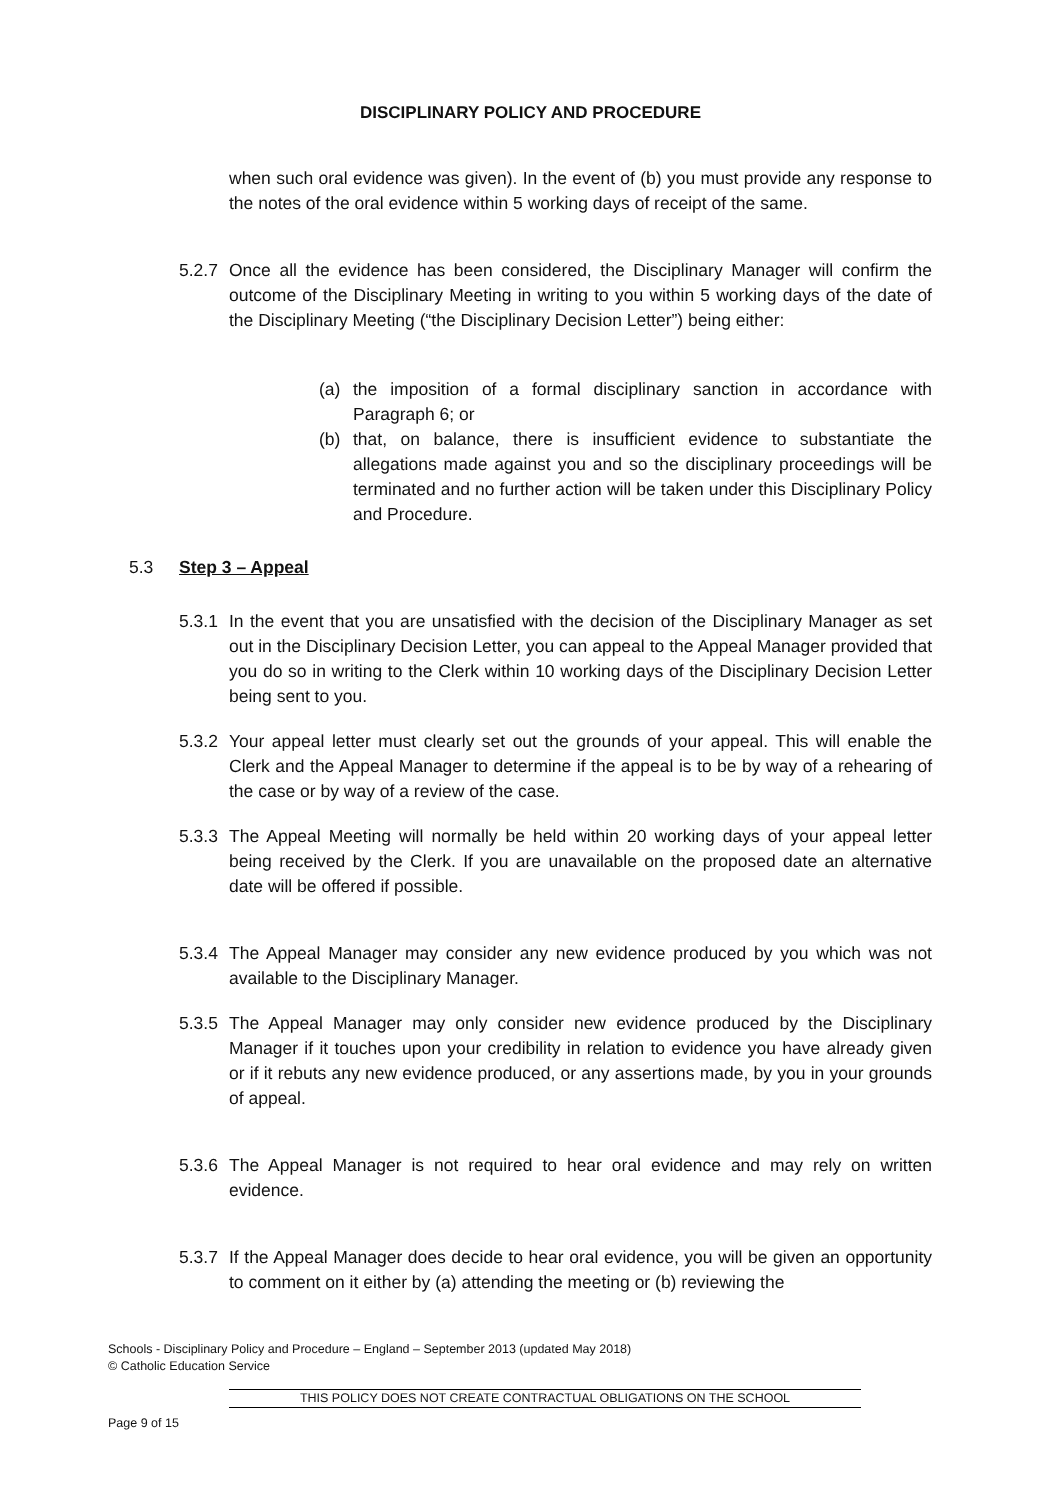DISCIPLINARY POLICY AND PROCEDURE
when such oral evidence was given). In the event of (b) you must provide any response to the notes of the oral evidence within 5 working days of receipt of the same.
5.2.7
Once all the evidence has been considered, the Disciplinary Manager will confirm the outcome of the Disciplinary Meeting in writing to you within 5 working days of the date of the Disciplinary Meeting (“the Disciplinary Decision Letter”) being either:
(a) the imposition of a formal disciplinary sanction in accordance with Paragraph 6; or
(b) that, on balance, there is insufficient evidence to substantiate the allegations made against you and so the disciplinary proceedings will be terminated and no further action will be taken under this Disciplinary Policy and Procedure.
5.3 Step 3 – Appeal
5.3.1
In the event that you are unsatisfied with the decision of the Disciplinary Manager as set out in the Disciplinary Decision Letter, you can appeal to the Appeal Manager provided that you do so in writing to the Clerk within 10 working days of the Disciplinary Decision Letter being sent to you.
5.3.2
Your appeal letter must clearly set out the grounds of your appeal. This will enable the Clerk and the Appeal Manager to determine if the appeal is to be by way of a rehearing of the case or by way of a review of the case.
5.3.3
The Appeal Meeting will normally be held within 20 working days of your appeal letter being received by the Clerk. If you are unavailable on the proposed date an alternative date will be offered if possible.
5.3.4
The Appeal Manager may consider any new evidence produced by you which was not available to the Disciplinary Manager.
5.3.5
The Appeal Manager may only consider new evidence produced by the Disciplinary Manager if it touches upon your credibility in relation to evidence you have already given or if it rebuts any new evidence produced, or any assertions made, by you in your grounds of appeal.
5.3.6
The Appeal Manager is not required to hear oral evidence and may rely on written evidence.
5.3.7
If the Appeal Manager does decide to hear oral evidence, you will be given an opportunity to comment on it either by (a) attending the meeting or (b) reviewing the
Schools - Disciplinary Policy and Procedure – England – September 2013 (updated May 2018)
© Catholic Education Service
THIS POLICY DOES NOT CREATE CONTRACTUAL OBLIGATIONS ON THE SCHOOL
Page 9 of 15